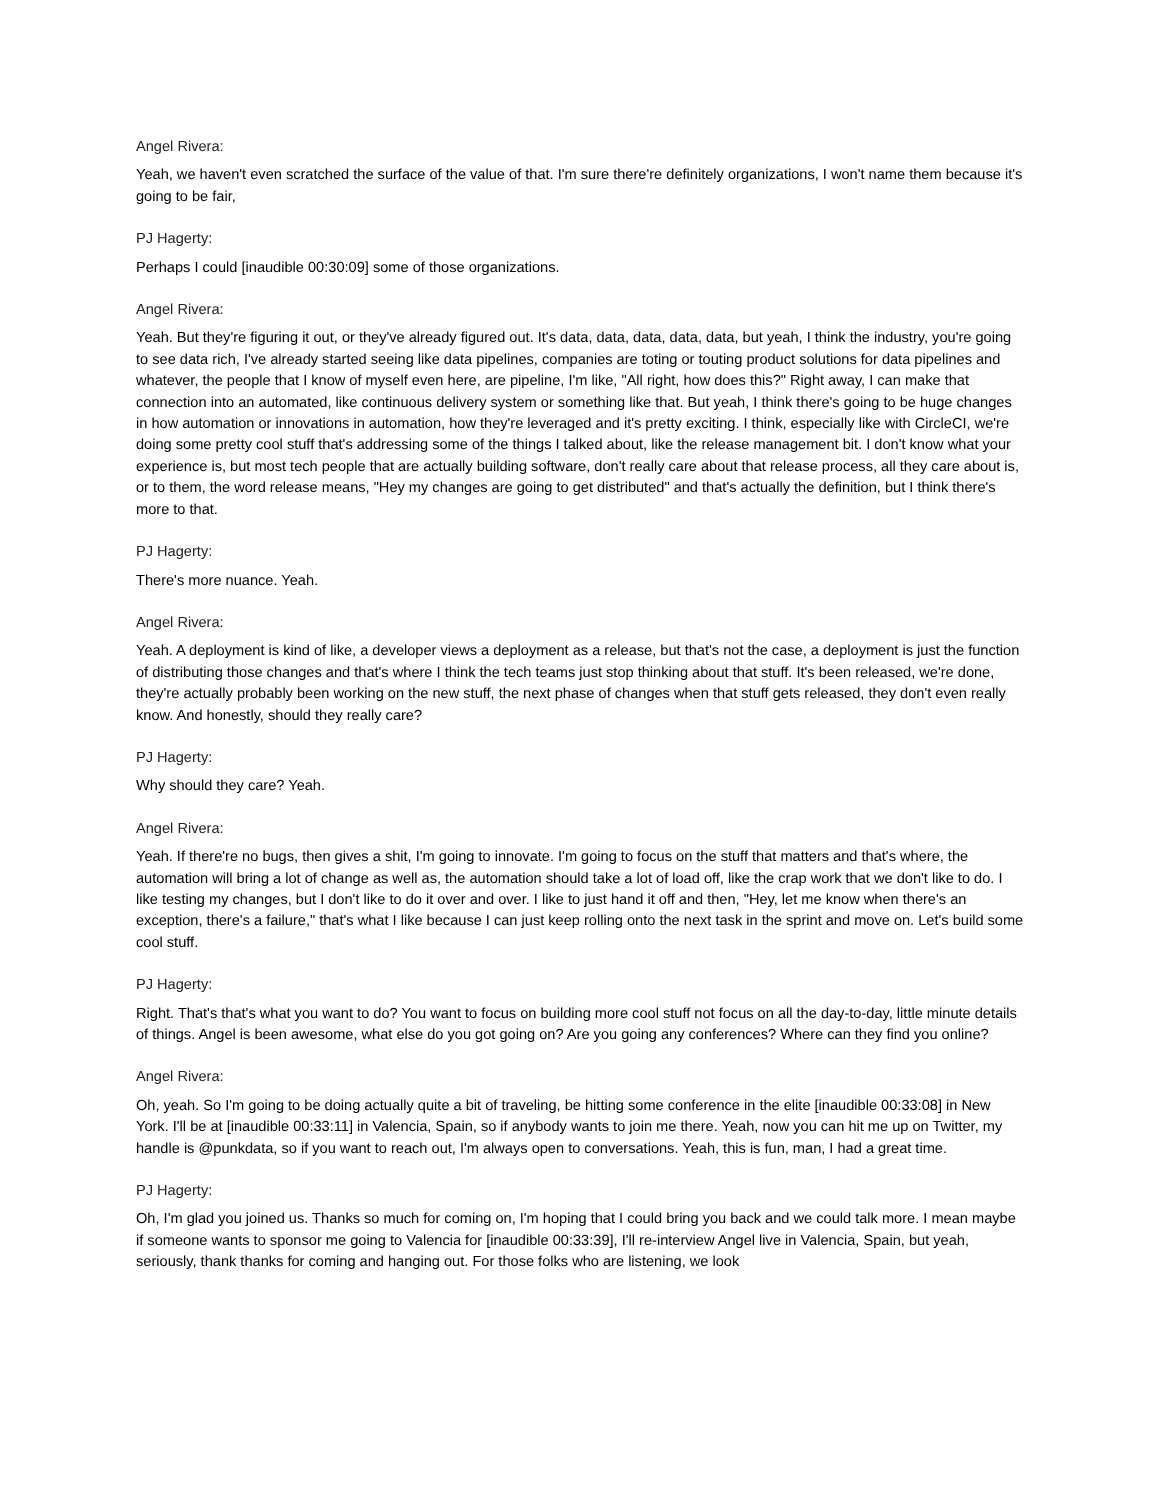Angel Rivera:
Yeah, we haven't even scratched the surface of the value of that. I'm sure there're definitely organizations, I won't name them because it's going to be fair,
PJ Hagerty:
Perhaps I could [inaudible 00:30:09] some of those organizations.
Angel Rivera:
Yeah. But they're figuring it out, or they've already figured out. It's data, data, data, data, data, but yeah, I think the industry, you're going to see data rich, I've already started seeing like data pipelines, companies are toting or touting product solutions for data pipelines and whatever, the people that I know of myself even here, are pipeline, I'm like, "All right, how does this?" Right away, I can make that connection into an automated, like continuous delivery system or something like that. But yeah, I think there's going to be huge changes in how automation or innovations in automation, how they're leveraged and it's pretty exciting. I think, especially like with CircleCI, we're doing some pretty cool stuff that's addressing some of the things I talked about, like the release management bit. I don't know what your experience is, but most tech people that are actually building software, don't really care about that release process, all they care about is, or to them, the word release means, "Hey my changes are going to get distributed" and that's actually the definition, but I think there's more to that.
PJ Hagerty:
There's more nuance. Yeah.
Angel Rivera:
Yeah. A deployment is kind of like, a developer views a deployment as a release, but that's not the case, a deployment is just the function of distributing those changes and that's where I think the tech teams just stop thinking about that stuff. It's been released, we're done, they're actually probably been working on the new stuff, the next phase of changes when that stuff gets released, they don't even really know. And honestly, should they really care?
PJ Hagerty:
Why should they care? Yeah.
Angel Rivera:
Yeah. If there're no bugs, then gives a shit, I'm going to innovate. I'm going to focus on the stuff that matters and that's where, the automation will bring a lot of change as well as, the automation should take a lot of load off, like the crap work that we don't like to do. I like testing my changes, but I don't like to do it over and over. I like to just hand it off and then, "Hey, let me know when there's an exception, there's a failure," that's what I like because I can just keep rolling onto the next task in the sprint and move on. Let's build some cool stuff.
PJ Hagerty:
Right. That's that's what you want to do? You want to focus on building more cool stuff not focus on all the day-to-day, little minute details of things. Angel is been awesome, what else do you got going on? Are you going any conferences? Where can they find you online?
Angel Rivera:
Oh, yeah. So I'm going to be doing actually quite a bit of traveling, be hitting some conference in the elite [inaudible 00:33:08] in New York. I'll be at [inaudible 00:33:11] in Valencia, Spain, so if anybody wants to join me there. Yeah, now you can hit me up on Twitter, my handle is @punkdata, so if you want to reach out, I'm always open to conversations. Yeah, this is fun, man, I had a great time.
PJ Hagerty:
Oh, I'm glad you joined us. Thanks so much for coming on, I'm hoping that I could bring you back and we could talk more. I mean maybe if someone wants to sponsor me going to Valencia for [inaudible 00:33:39], I'll re-interview Angel live in Valencia, Spain, but yeah, seriously, thank thanks for coming and hanging out. For those folks who are listening, we look